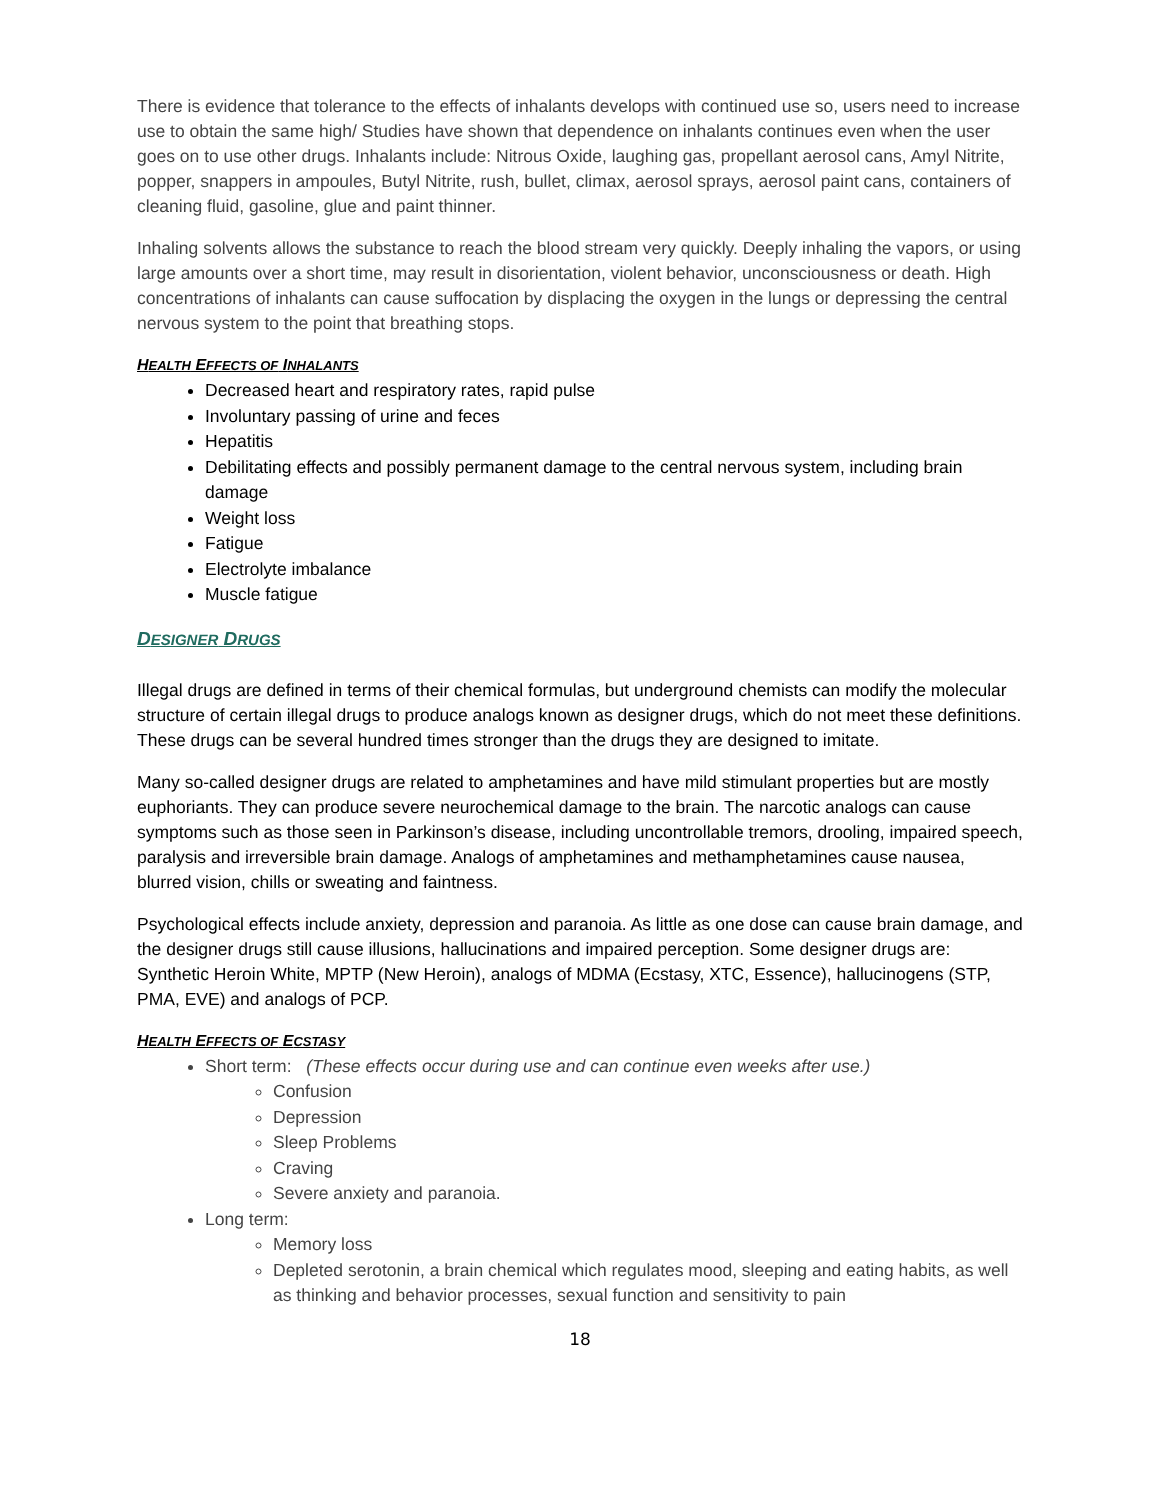There is evidence that tolerance to the effects of inhalants develops with continued use so, users need to increase use to obtain the same high/ Studies have shown that dependence on inhalants continues even when the user goes on to use other drugs. Inhalants include: Nitrous Oxide, laughing gas, propellant aerosol cans, Amyl Nitrite, popper, snappers in ampoules, Butyl Nitrite, rush, bullet, climax, aerosol sprays, aerosol paint cans, containers of cleaning fluid, gasoline, glue and paint thinner.
Inhaling solvents allows the substance to reach the blood stream very quickly. Deeply inhaling the vapors, or using large amounts over a short time, may result in disorientation, violent behavior, unconsciousness or death. High concentrations of inhalants can cause suffocation by displacing the oxygen in the lungs or depressing the central nervous system to the point that breathing stops.
HEALTH EFFECTS OF INHALANTS
Decreased heart and respiratory rates, rapid pulse
Involuntary passing of urine and feces
Hepatitis
Debilitating effects and possibly permanent damage to the central nervous system, including brain damage
Weight loss
Fatigue
Electrolyte imbalance
Muscle fatigue
DESIGNER DRUGS
Illegal drugs are defined in terms of their chemical formulas, but underground chemists can modify the molecular structure of certain illegal drugs to produce analogs known as designer drugs, which do not meet these definitions. These drugs can be several hundred times stronger than the drugs they are designed to imitate.
Many so-called designer drugs are related to amphetamines and have mild stimulant properties but are mostly euphoriants. They can produce severe neurochemical damage to the brain. The narcotic analogs can cause symptoms such as those seen in Parkinson’s disease, including uncontrollable tremors, drooling, impaired speech, paralysis and irreversible brain damage. Analogs of amphetamines and methamphetamines cause nausea, blurred vision, chills or sweating and faintness.
Psychological effects include anxiety, depression and paranoia. As little as one dose can cause brain damage, and the designer drugs still cause illusions, hallucinations and impaired perception. Some designer drugs are: Synthetic Heroin White, MPTP (New Heroin), analogs of MDMA (Ecstasy, XTC, Essence), hallucinogens (STP, PMA, EVE) and analogs of PCP.
HEALTH EFFECTS OF ECSTASY
Short term: (These effects occur during use and can continue even weeks after use.)
Confusion
Depression
Sleep Problems
Craving
Severe anxiety and paranoia.
Long term:
Memory loss
Depleted serotonin, a brain chemical which regulates mood, sleeping and eating habits, as well as thinking and behavior processes, sexual function and sensitivity to pain
18